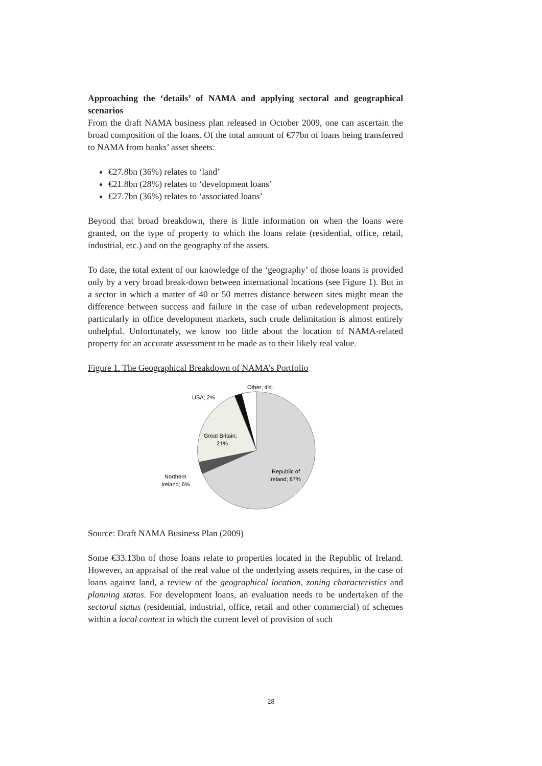Approaching the ‘details’ of NAMA and applying sectoral and geographical scenarios
From the draft NAMA business plan released in October 2009, one can ascertain the broad composition of the loans. Of the total amount of €77bn of loans being transferred to NAMA from banks’ asset sheets:
€27.8bn (36%) relates to ‘land’
€21.8bn (28%) relates to ‘development loans’
€27.7bn (36%) relates to ‘associated loans’
Beyond that broad breakdown, there is little information on when the loans were granted, on the type of property to which the loans relate (residential, office, retail, industrial, etc.) and on the geography of the assets.
To date, the total extent of our knowledge of the ‘geography’ of those loans is provided only by a very broad break-down between international locations (see Figure 1). But in a sector in which a matter of 40 or 50 metres distance between sites might mean the difference between success and failure in the case of urban redevelopment projects, particularly in office development markets, such crude delimitation is almost entirely unhelpful. Unfortunately, we know too little about the location of NAMA-related property for an accurate assessment to be made as to their likely real value.
Figure 1. The Geographical Breakdown of NAMA’s Portfolio
USA; 2%
Other; 4%
Great Britain;
21%
Republic of
Ireland; 67%
Northern
Ireland; 6%
Source: Draft NAMA Business Plan (2009)
Some €33.13bn of those loans relate to properties located in the Republic of Ireland. However, an appraisal of the real value of the underlying assets requires, in the case of loans against land, a review of the geographical location, zoning characteristics and planning status. For development loans, an evaluation needs to be undertaken of the sectoral status (residential, industrial, office, retail and other commercial) of schemes within a local context in which the current level of provision of such
28